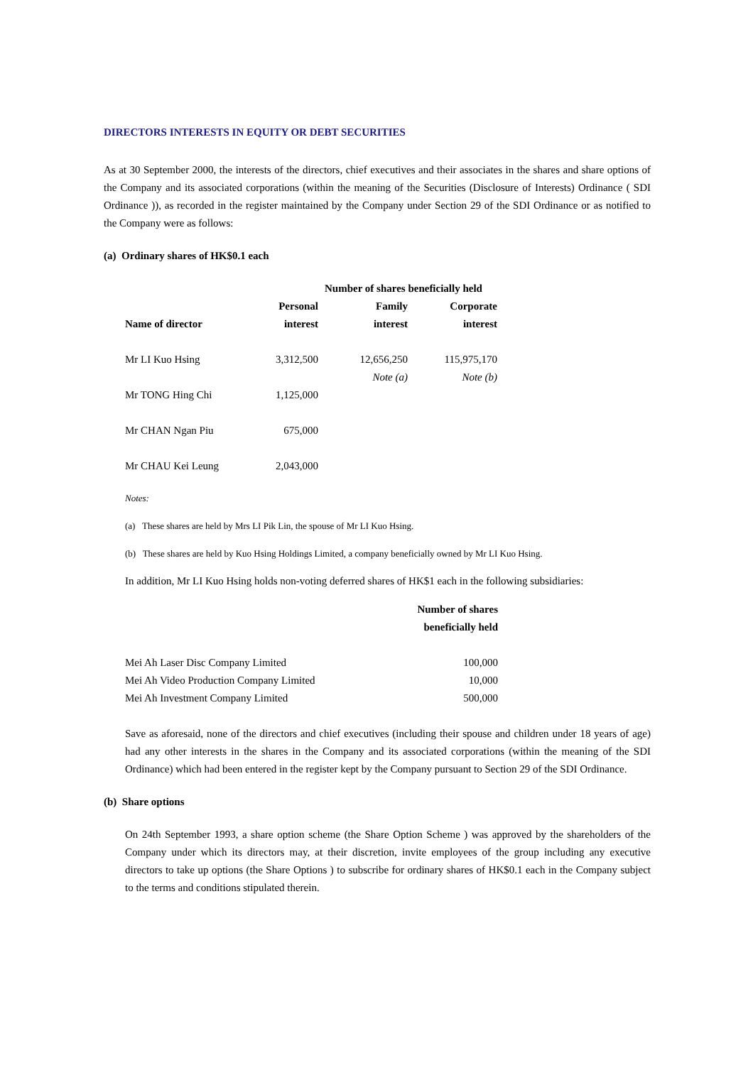DIRECTORS INTERESTS IN EQUITY OR DEBT SECURITIES
As at 30 September 2000, the interests of the directors, chief executives and their associates in the shares and share options of the Company and its associated corporations (within the meaning of the Securities (Disclosure of Interests) Ordinance ( SDI Ordinance )), as recorded in the register maintained by the Company under Section 29 of the SDI Ordinance or as notified to the Company were as follows:
(a) Ordinary shares of HK$0.1 each
| | Number of shares beneficially held | | |
| --- | --- | --- | --- |
| | Personal | Family | Corporate |
| Name of director | interest | interest | interest |
| Mr LI Kuo Hsing | 3,312,500 | 12,656,250 | 115,975,170 |
| | | Note (a) | Note (b) |
| Mr TONG Hing Chi | 1,125,000 | | |
| Mr CHAN Ngan Piu | 675,000 | | |
| Mr CHAU Kei Leung | 2,043,000 | | |
Notes:
(a) These shares are held by Mrs LI Pik Lin, the spouse of Mr LI Kuo Hsing.
(b) These shares are held by Kuo Hsing Holdings Limited, a company beneficially owned by Mr LI Kuo Hsing.
In addition, Mr LI Kuo Hsing holds non-voting deferred shares of HK$1 each in the following subsidiaries:
| | Number of shares |
| --- | --- |
| | beneficially held |
| Mei Ah Laser Disc Company Limited | 100,000 |
| Mei Ah Video Production Company Limited | 10,000 |
| Mei Ah Investment Company Limited | 500,000 |
Save as aforesaid, none of the directors and chief executives (including their spouse and children under 18 years of age) had any other interests in the shares in the Company and its associated corporations (within the meaning of the SDI Ordinance) which had been entered in the register kept by the Company pursuant to Section 29 of the SDI Ordinance.
(b) Share options
On 24th September 1993, a share option scheme (the Share Option Scheme ) was approved by the shareholders of the Company under which its directors may, at their discretion, invite employees of the group including any executive directors to take up options (the Share Options ) to subscribe for ordinary shares of HK$0.1 each in the Company subject to the terms and conditions stipulated therein.